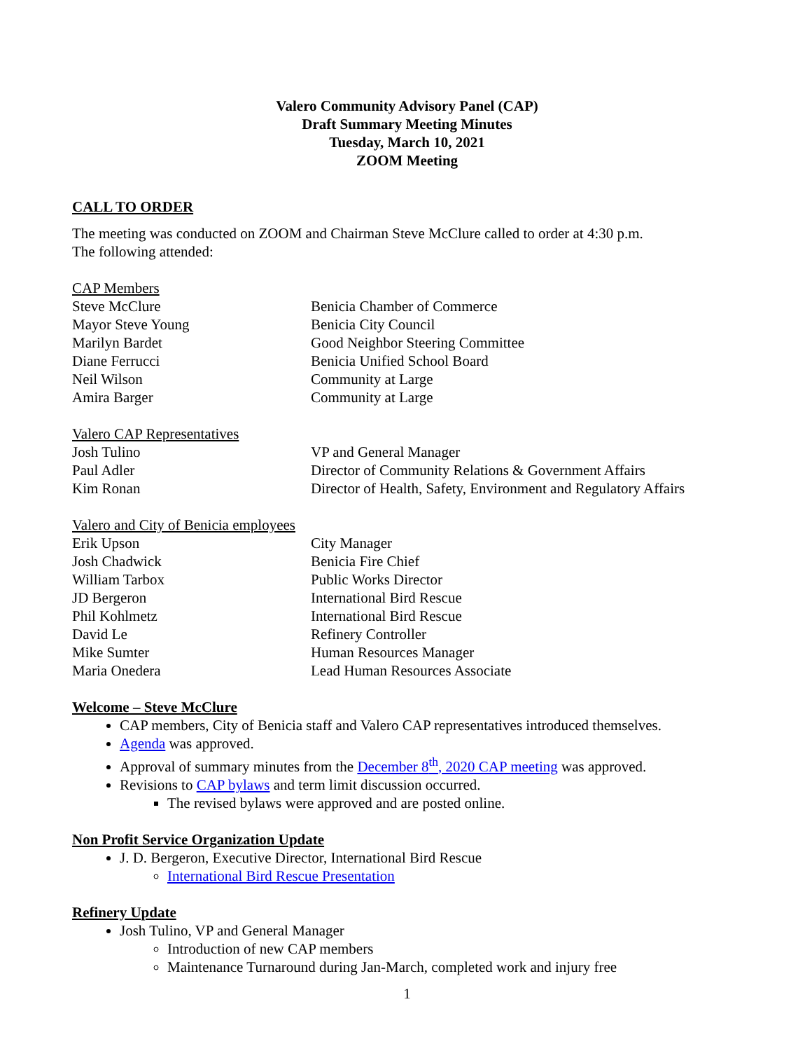Valero Community Advisory Panel (CAP)
Draft Summary Meeting Minutes
Tuesday, March 10, 2021
ZOOM Meeting
CALL TO ORDER
The meeting was conducted on ZOOM and Chairman Steve McClure called to order at 4:30 p.m.
The following attended:
| CAP Members | |
| Steve McClure | Benicia Chamber of Commerce |
| Mayor Steve Young | Benicia City Council |
| Marilyn Bardet | Good Neighbor Steering Committee |
| Diane Ferrucci | Benicia Unified School Board |
| Neil Wilson | Community at Large |
| Amira Barger | Community at Large |
| Valero CAP Representatives | |
| Josh Tulino | VP and General Manager |
| Paul Adler | Director of Community Relations & Government Affairs |
| Kim Ronan | Director of Health, Safety, Environment and Regulatory Affairs |
| Valero and City of Benicia employees | |
| Erik Upson | City Manager |
| Josh Chadwick | Benicia Fire Chief |
| William Tarbox | Public Works Director |
| JD Bergeron | International Bird Rescue |
| Phil Kohlmetz | International Bird Rescue |
| David Le | Refinery Controller |
| Mike Sumter | Human Resources Manager |
| Maria Onedera | Lead Human Resources Associate |
Welcome – Steve McClure
CAP members, City of Benicia staff and Valero CAP representatives introduced themselves.
Agenda was approved.
Approval of summary minutes from the December 8<sup>th</sup>, 2020 CAP meeting was approved.
Revisions to CAP bylaws and term limit discussion occurred.
The revised bylaws were approved and are posted online.
Non Profit Service Organization Update
J. D. Bergeron, Executive Director, International Bird Rescue
International Bird Rescue Presentation
Refinery Update
Josh Tulino, VP and General Manager
Introduction of new CAP members
Maintenance Turnaround during Jan-March, completed work and injury free
1